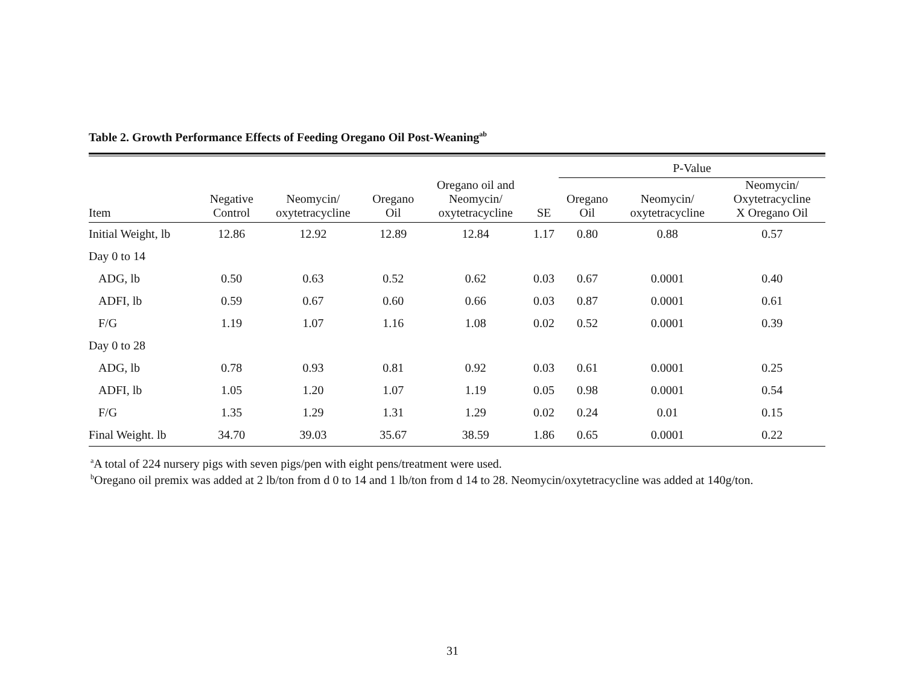Table 2. Growth Performance Effects of Feeding Oregano Oil Post-Weaning<sup>ab</sup>
| | | | | | | P-Value | | |
| --- | --- | --- | --- | --- | --- | --- | --- | --- |
| Item | Negative Control | Neomycin/ oxytetracycline | Oregano Oil | Oregano oil and Neomycin/ oxytetracycline | SE | Oregano Oil | Neomycin/ oxytetracycline | Neomycin/ Oxytetracycline X Oregano Oil |
| Initial Weight, lb | 12.86 | 12.92 | 12.89 | 12.84 | 1.17 | 0.80 | 0.88 | 0.57 |
| Day 0 to 14 | | | | | | | | |
| ADG, lb | 0.50 | 0.63 | 0.52 | 0.62 | 0.03 | 0.67 | 0.0001 | 0.40 |
| ADFI, lb | 0.59 | 0.67 | 0.60 | 0.66 | 0.03 | 0.87 | 0.0001 | 0.61 |
| F/G | 1.19 | 1.07 | 1.16 | 1.08 | 0.02 | 0.52 | 0.0001 | 0.39 |
| Day 0 to 28 | | | | | | | | |
| ADG, lb | 0.78 | 0.93 | 0.81 | 0.92 | 0.03 | 0.61 | 0.0001 | 0.25 |
| ADFI, lb | 1.05 | 1.20 | 1.07 | 1.19 | 0.05 | 0.98 | 0.0001 | 0.54 |
| F/G | 1.35 | 1.29 | 1.31 | 1.29 | 0.02 | 0.24 | 0.01 | 0.15 |
| Final Weight. lb | 34.70 | 39.03 | 35.67 | 38.59 | 1.86 | 0.65 | 0.0001 | 0.22 |
<sup>a</sup> A total of 224 nursery pigs with seven pigs/pen with eight pens/treatment were used.
<sup>b</sup> Oregano oil premix was added at 2 lb/ton from d 0 to 14 and 1 lb/ton from d 14 to 28. Neomycin/oxytetracycline was added at 140g/ton.
31